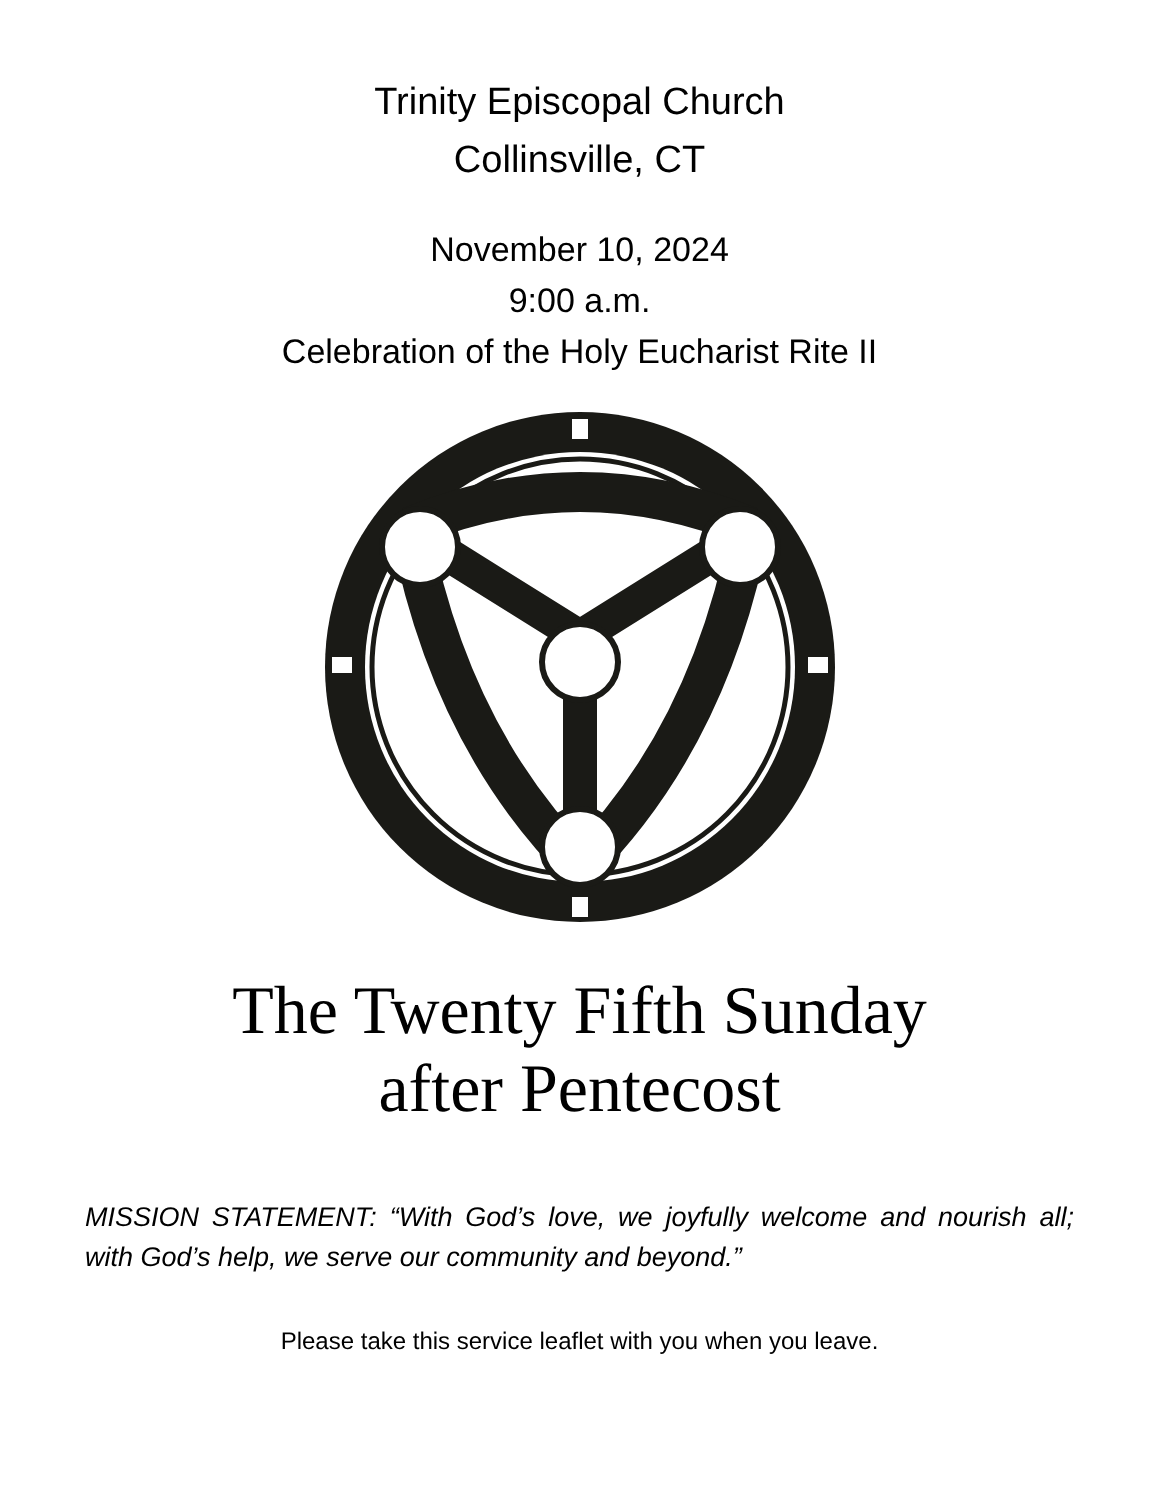Trinity Episcopal Church
Collinsville, CT
November 10, 2024
9:00 a.m.
Celebration of the Holy Eucharist Rite II
The Twenty Fifth Sunday
after Pentecost
MISSION STATEMENT: “With God’s love, we joyfully welcome and nourish all; with God’s help, we serve our community and beyond.”
Please take this service leaflet with you when you leave.